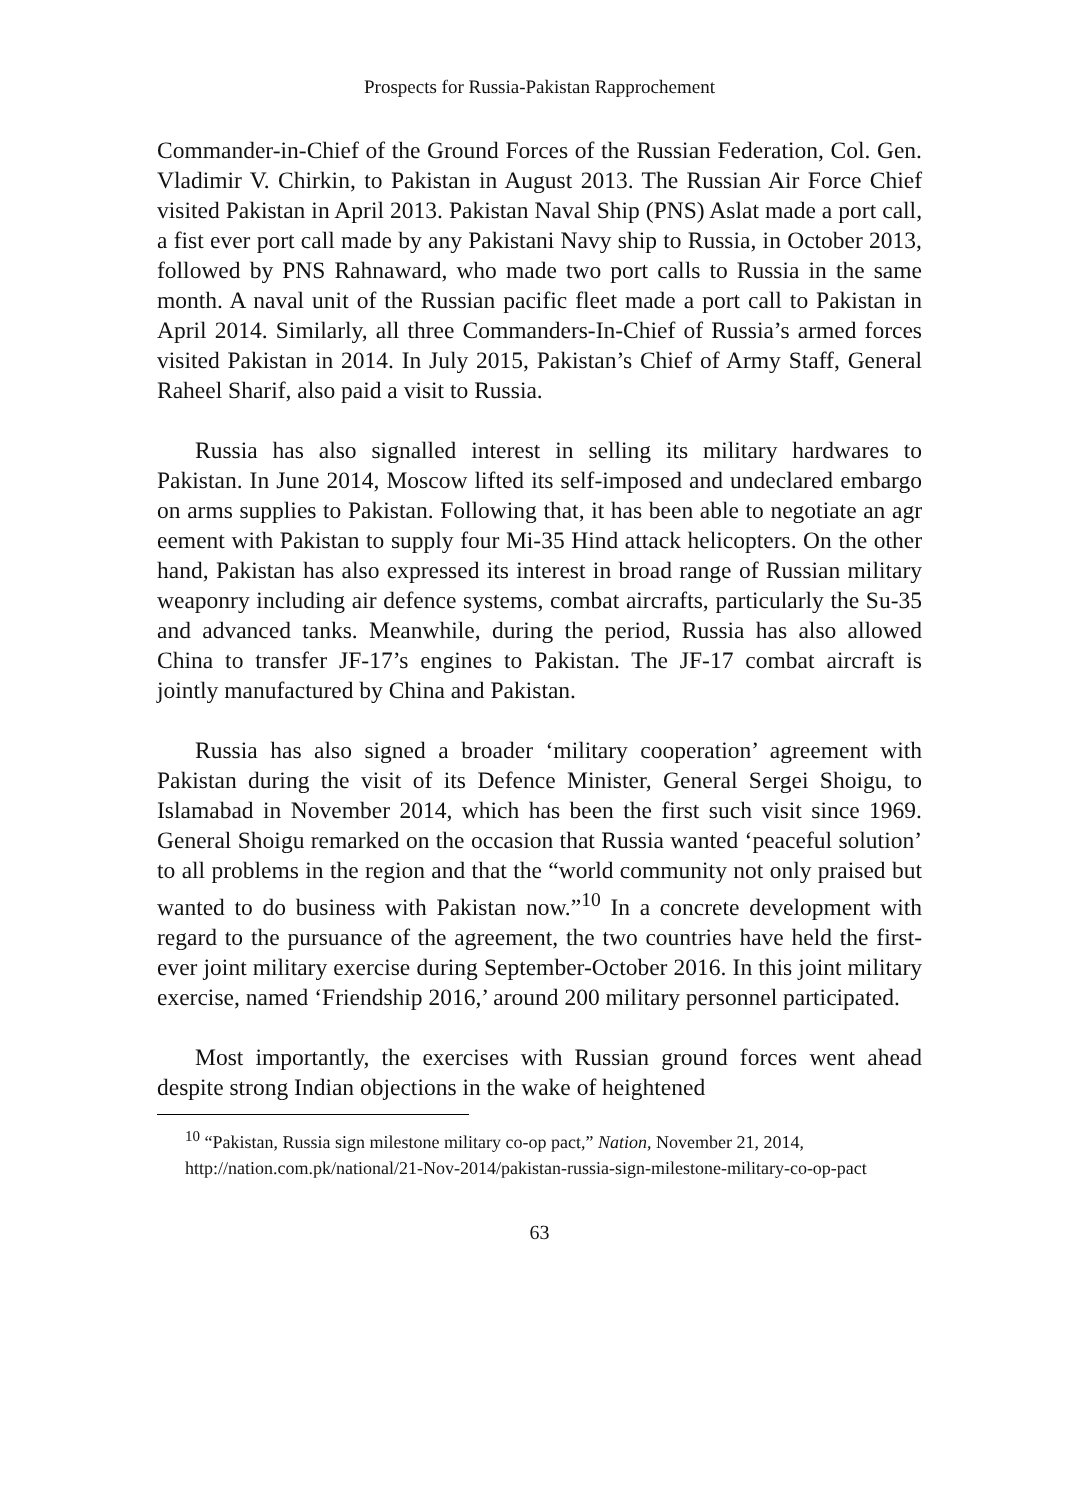Prospects for Russia-Pakistan Rapprochement
Commander-in-Chief of the Ground Forces of the Russian Federation, Col. Gen. Vladimir V. Chirkin, to Pakistan in August 2013. The Russian Air Force Chief visited Pakistan in April 2013. Pakistan Naval Ship (PNS) Aslat made a port call, a fist ever port call made by any Pakistani Navy ship to Russia, in October 2013, followed by PNS Rahnaward, who made two port calls to Russia in the same month. A naval unit of the Russian pacific fleet made a port call to Pakistan in April 2014. Similarly, all three Commanders-In-Chief of Russia’s armed forces visited Pakistan in 2014. In July 2015, Pakistan’s Chief of Army Staff, General Raheel Sharif, also paid a visit to Russia.
Russia has also signalled interest in selling its military hardwares to Pakistan. In June 2014, Moscow lifted its self-imposed and undeclared embargo on arms supplies to Pakistan. Following that, it has been able to negotiate an agr eement with Pakistan to supply four Mi-35 Hind attack helicopters. On the other hand, Pakistan has also expressed its interest in broad range of Russian military weaponry including air defence systems, combat aircrafts, particularly the Su-35 and advanced tanks. Meanwhile, during the period, Russia has also allowed China to transfer JF-17’s engines to Pakistan. The JF-17 combat aircraft is jointly manufactured by China and Pakistan.
Russia has also signed a broader ‘military cooperation’ agreement with Pakistan during the visit of its Defence Minister, General Sergei Shoigu, to Islamabad in November 2014, which has been the first such visit since 1969. General Shoigu remarked on the occasion that Russia wanted ‘peaceful solution’ to all problems in the region and that the “world community not only praised but wanted to do business with Pakistan now.”<sup>10</sup> In a concrete development with regard to the pursuance of the agreement, the two countries have held the first-ever joint military exercise during September-October 2016. In this joint military exercise, named ‘Friendship 2016,’ around 200 military personnel participated.
Most importantly, the exercises with Russian ground forces went ahead despite strong Indian objections in the wake of heightened
<sup>10</sup> “Pakistan, Russia sign milestone military co-op pact,” Nation, November 21, 2014, http://nation.com.pk/national/21-Nov-2014/pakistan-russia-sign-milestone-military-co-op-pact
63